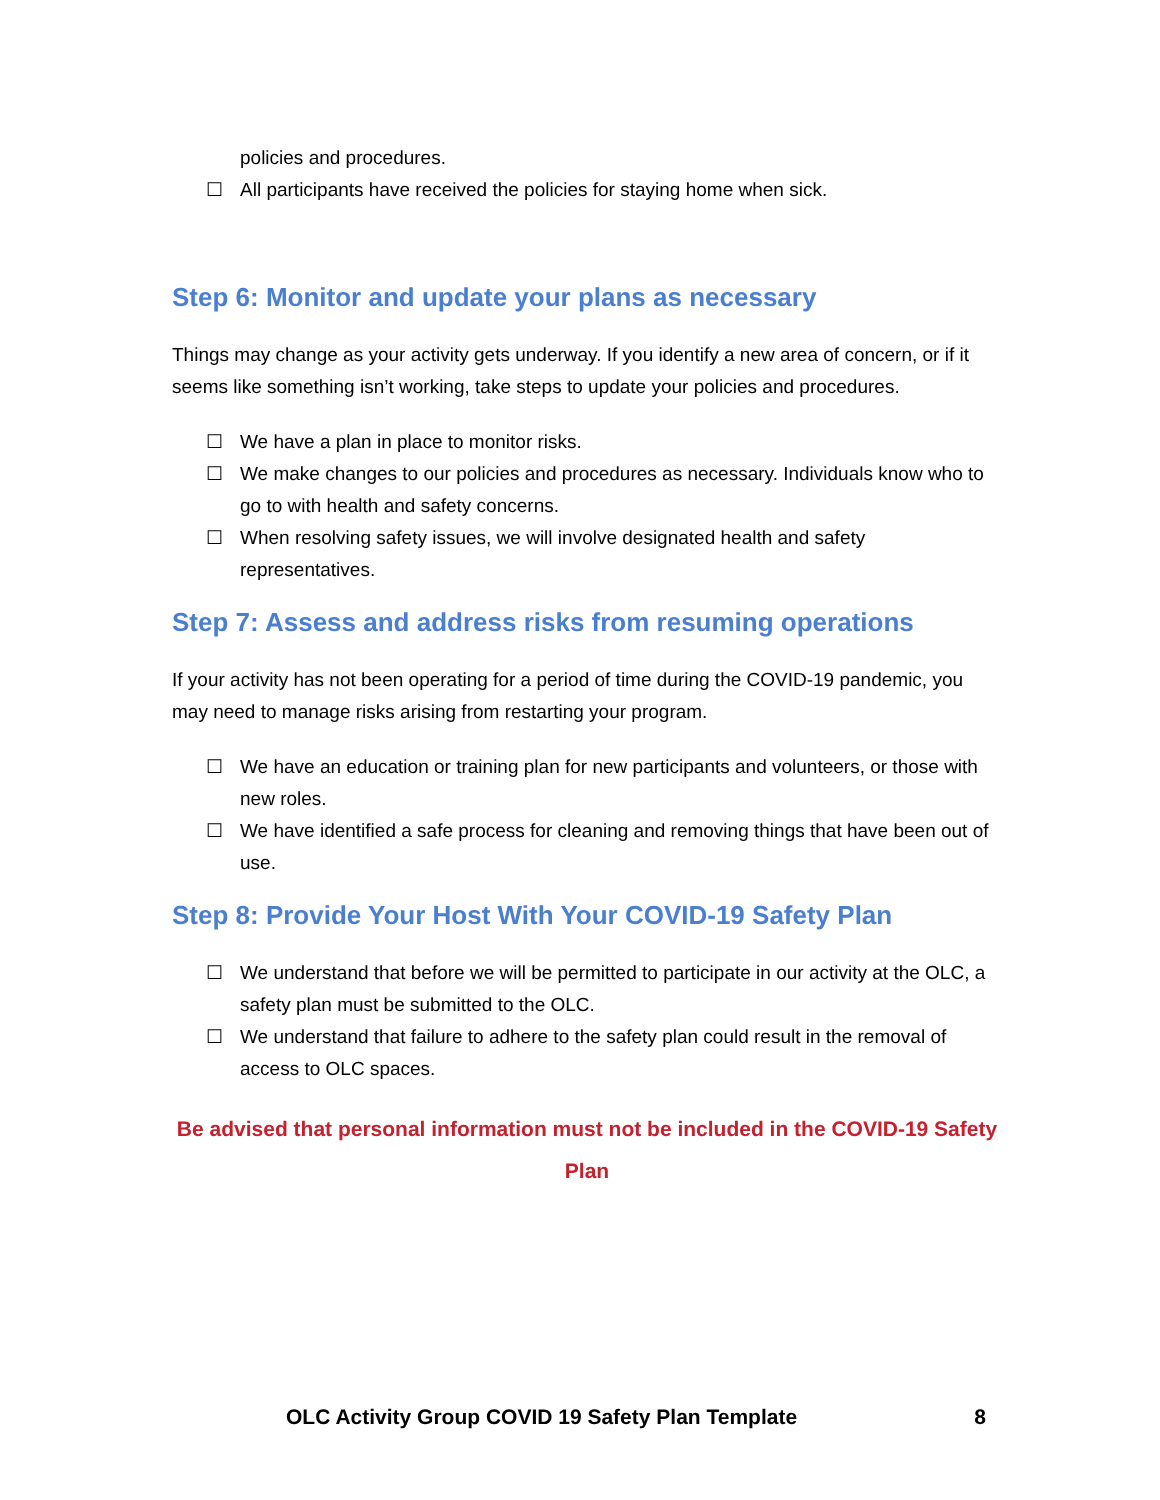policies and procedures.
☐ All participants have received the policies for staying home when sick.
Step 6: Monitor and update your plans as necessary
Things may change as your activity gets underway. If you identify a new area of concern, or if it seems like something isn’t working, take steps to update your policies and procedures.
☐ We have a plan in place to monitor risks.
☐ We make changes to our policies and procedures as necessary. Individuals know who to go to with health and safety concerns.
☐ When resolving safety issues, we will involve designated health and safety representatives.
Step 7: Assess and address risks from resuming operations
If your activity has not been operating for a period of time during the COVID-19 pandemic, you may need to manage risks arising from restarting your program.
☐ We have an education or training plan for new participants and volunteers, or those with new roles.
☐ We have identified a safe process for cleaning and removing things that have been out of use.
Step 8: Provide Your Host With Your COVID-19 Safety Plan
☐ We understand that before we will be permitted to participate in our activity at the OLC, a safety plan must be submitted to the OLC.
☐ We understand that failure to adhere to the safety plan could result in the removal of access to OLC spaces.
Be advised that personal information must not be included in the COVID-19 Safety Plan
OLC Activity Group COVID 19 Safety Plan Template 8